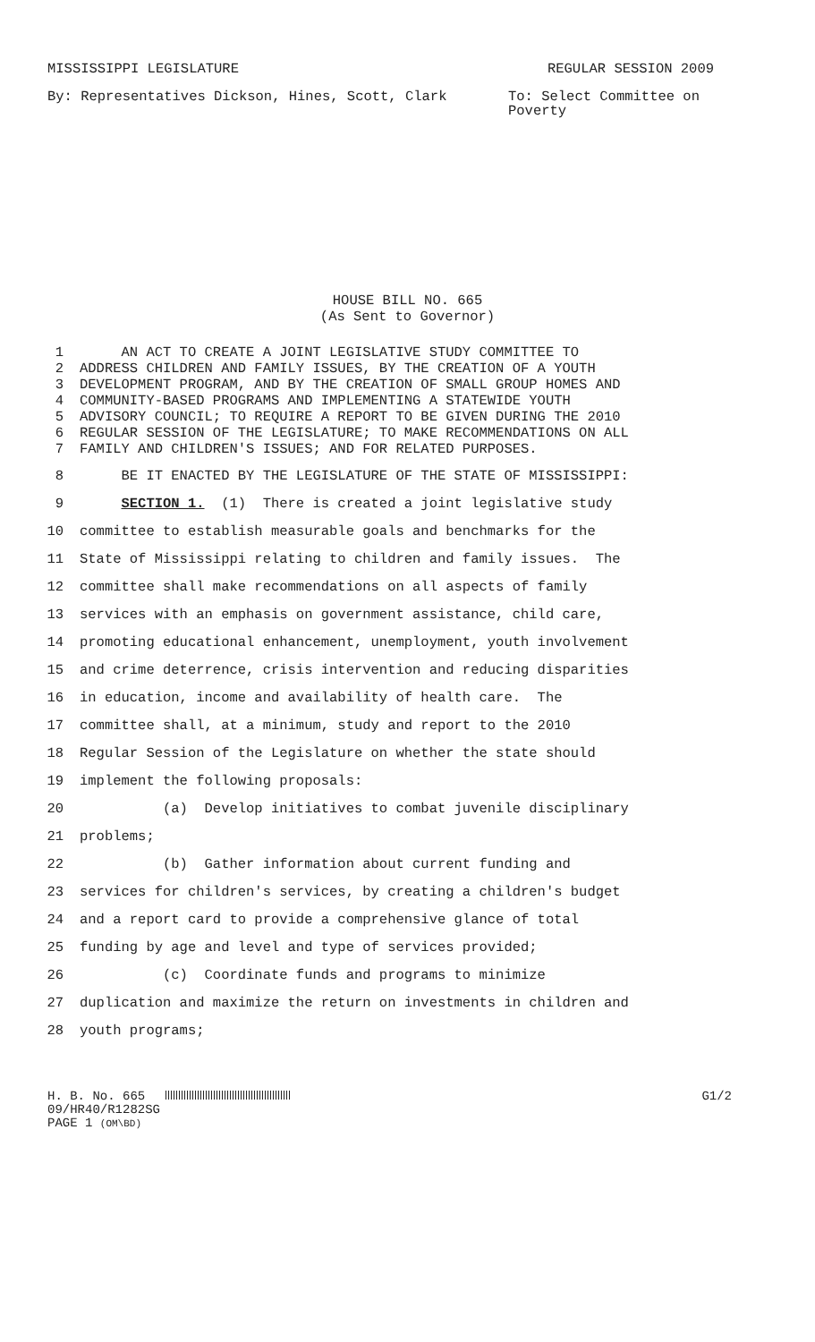MISSISSIPPI LEGISLATURE REGULAR SESSION 2009
By: Representatives Dickson, Hines, Scott, Clark To: Select Committee on Poverty
HOUSE BILL NO. 665
(As Sent to Governor)
1 AN ACT TO CREATE A JOINT LEGISLATIVE STUDY COMMITTEE TO
2 ADDRESS CHILDREN AND FAMILY ISSUES, BY THE CREATION OF A YOUTH
3 DEVELOPMENT PROGRAM, AND BY THE CREATION OF SMALL GROUP HOMES AND
4 COMMUNITY-BASED PROGRAMS AND IMPLEMENTING A STATEWIDE YOUTH
5 ADVISORY COUNCIL; TO REQUIRE A REPORT TO BE GIVEN DURING THE 2010
6 REGULAR SESSION OF THE LEGISLATURE; TO MAKE RECOMMENDATIONS ON ALL
7 FAMILY AND CHILDREN'S ISSUES; AND FOR RELATED PURPOSES.
8 BE IT ENACTED BY THE LEGISLATURE OF THE STATE OF MISSISSIPPI:
9 SECTION 1. (1) There is created a joint legislative study
10 committee to establish measurable goals and benchmarks for the
11 State of Mississippi relating to children and family issues. The
12 committee shall make recommendations on all aspects of family
13 services with an emphasis on government assistance, child care,
14 promoting educational enhancement, unemployment, youth involvement
15 and crime deterrence, crisis intervention and reducing disparities
16 in education, income and availability of health care. The
17 committee shall, at a minimum, study and report to the 2010
18 Regular Session of the Legislature on whether the state should
19 implement the following proposals:
20 (a) Develop initiatives to combat juvenile disciplinary
21 problems;
22 (b) Gather information about current funding and
23 services for children's services, by creating a children's budget
24 and a report card to provide a comprehensive glance of total
25 funding by age and level and type of services provided;
26 (c) Coordinate funds and programs to minimize
27 duplication and maximize the return on investments in children and
28 youth programs;
H. B. No. 665 G1/2
09/HR40/R1282SG
PAGE 1 (OM\BD)